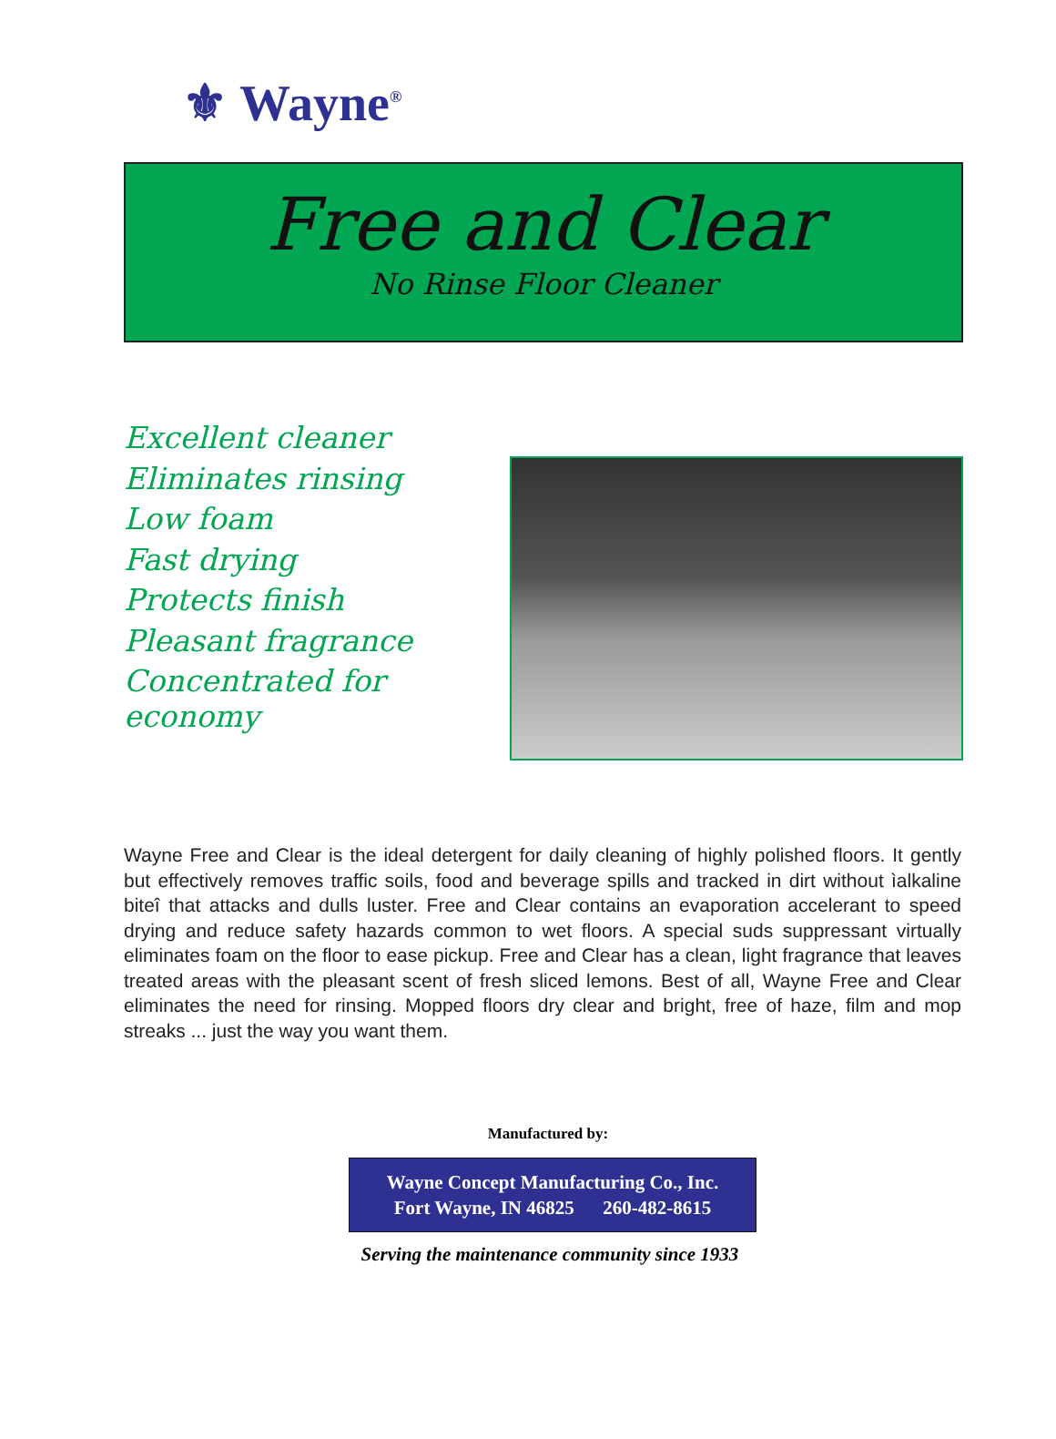⚜ Wayne<sup>®</sup>
Free and Clear
No Rinse Floor Cleaner
Excellent cleaner
Eliminates rinsing
Low foam
Fast drying
Protects finish
Pleasant fragrance
Concentrated for economy
Wayne Free and Clear is the ideal detergent for daily cleaning of highly polished floors. It gently but effectively removes traffic soils, food and beverage spills and tracked in dirt without ìalkaline biteî that attacks and dulls luster. Free and Clear contains an evaporation accelerant to speed drying and reduce safety hazards common to wet floors. A special suds suppressant virtually eliminates foam on the floor to ease pickup. Free and Clear has a clean, light fragrance that leaves treated areas with the pleasant scent of fresh sliced lemons. Best of all, Wayne Free and Clear eliminates the need for rinsing. Mopped floors dry clear and bright, free of haze, film and mop streaks ... just the way you want them.
Manufactured by:
Wayne Concept Manufacturing Co., Inc.
Fort Wayne, IN 46825 260-482-8615
Serving the maintenance community since 1933